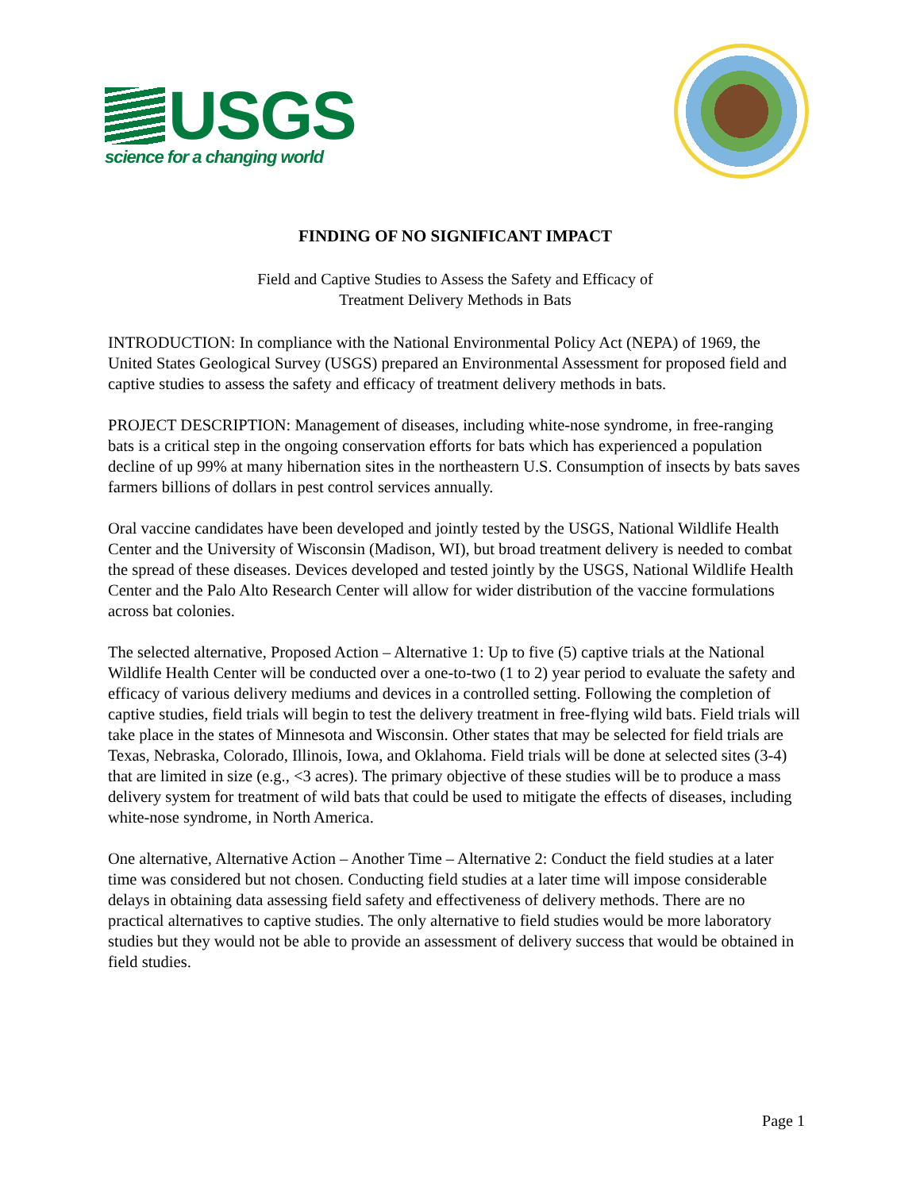USGS
science for a changing world
FINDING OF NO SIGNIFICANT IMPACT
Field and Captive Studies to Assess the Safety and Efficacy of
Treatment Delivery Methods in Bats
INTRODUCTION: In compliance with the National Environmental Policy Act (NEPA) of 1969, the United States Geological Survey (USGS) prepared an Environmental Assessment for proposed field and captive studies to assess the safety and efficacy of treatment delivery methods in bats.
PROJECT DESCRIPTION: Management of diseases, including white-nose syndrome, in free-ranging bats is a critical step in the ongoing conservation efforts for bats which has experienced a population decline of up 99% at many hibernation sites in the northeastern U.S. Consumption of insects by bats saves farmers billions of dollars in pest control services annually.
Oral vaccine candidates have been developed and jointly tested by the USGS, National Wildlife Health Center and the University of Wisconsin (Madison, WI), but broad treatment delivery is needed to combat the spread of these diseases. Devices developed and tested jointly by the USGS, National Wildlife Health Center and the Palo Alto Research Center will allow for wider distribution of the vaccine formulations across bat colonies.
The selected alternative, Proposed Action – Alternative 1: Up to five (5) captive trials at the National Wildlife Health Center will be conducted over a one-to-two (1 to 2) year period to evaluate the safety and efficacy of various delivery mediums and devices in a controlled setting. Following the completion of captive studies, field trials will begin to test the delivery treatment in free-flying wild bats. Field trials will take place in the states of Minnesota and Wisconsin. Other states that may be selected for field trials are Texas, Nebraska, Colorado, Illinois, Iowa, and Oklahoma. Field trials will be done at selected sites (3-4) that are limited in size (e.g., <3 acres). The primary objective of these studies will be to produce a mass delivery system for treatment of wild bats that could be used to mitigate the effects of diseases, including white-nose syndrome, in North America.
One alternative, Alternative Action – Another Time – Alternative 2: Conduct the field studies at a later time was considered but not chosen. Conducting field studies at a later time will impose considerable delays in obtaining data assessing field safety and effectiveness of delivery methods. There are no practical alternatives to captive studies. The only alternative to field studies would be more laboratory studies but they would not be able to provide an assessment of delivery success that would be obtained in field studies.
Page 1